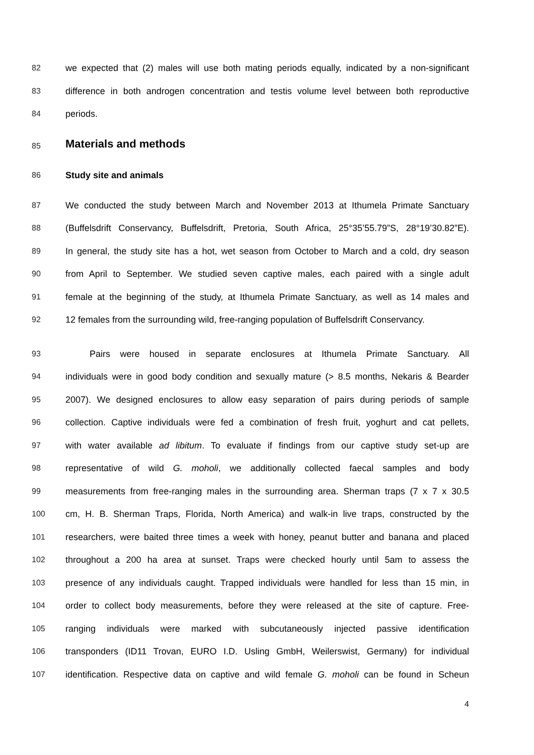82 we expected that (2) males will use both mating periods equally, indicated by a non-significant
83 difference in both androgen concentration and testis volume level between both reproductive
84 periods.
85
Materials and methods
86 Study site and animals
87 We conducted the study between March and November 2013 at Ithumela Primate Sanctuary
88 (Buffelsdrift Conservancy, Buffelsdrift, Pretoria, South Africa, 25°35’55.79”S, 28°19’30.82”E).
89 In general, the study site has a hot, wet season from October to March and a cold, dry season
90 from April to September. We studied seven captive males, each paired with a single adult
91 female at the beginning of the study, at Ithumela Primate Sanctuary, as well as 14 males and
92 12 females from the surrounding wild, free-ranging population of Buffelsdrift Conservancy.
93 Pairs were housed in separate enclosures at Ithumela Primate Sanctuary. All
94 individuals were in good body condition and sexually mature (> 8.5 months, Nekaris & Bearder
95 2007). We designed enclosures to allow easy separation of pairs during periods of sample
96 collection. Captive individuals were fed a combination of fresh fruit, yoghurt and cat pellets,
97 with water available ad libitum. To evaluate if findings from our captive study set-up are
98 representative of wild G. moholi, we additionally collected faecal samples and body
99 measurements from free-ranging males in the surrounding area. Sherman traps (7 x 7 x 30.5
100 cm, H. B. Sherman Traps, Florida, North America) and walk-in live traps, constructed by the
101 researchers, were baited three times a week with honey, peanut butter and banana and placed
102 throughout a 200 ha area at sunset. Traps were checked hourly until 5am to assess the
103 presence of any individuals caught. Trapped individuals were handled for less than 15 min, in
104 order to collect body measurements, before they were released at the site of capture. Free-
105 ranging individuals were marked with subcutaneously injected passive identification
106 transponders (ID11 Trovan, EURO I.D. Usling GmbH, Weilerswist, Germany) for individual
107 identification. Respective data on captive and wild female G. moholi can be found in Scheun
4